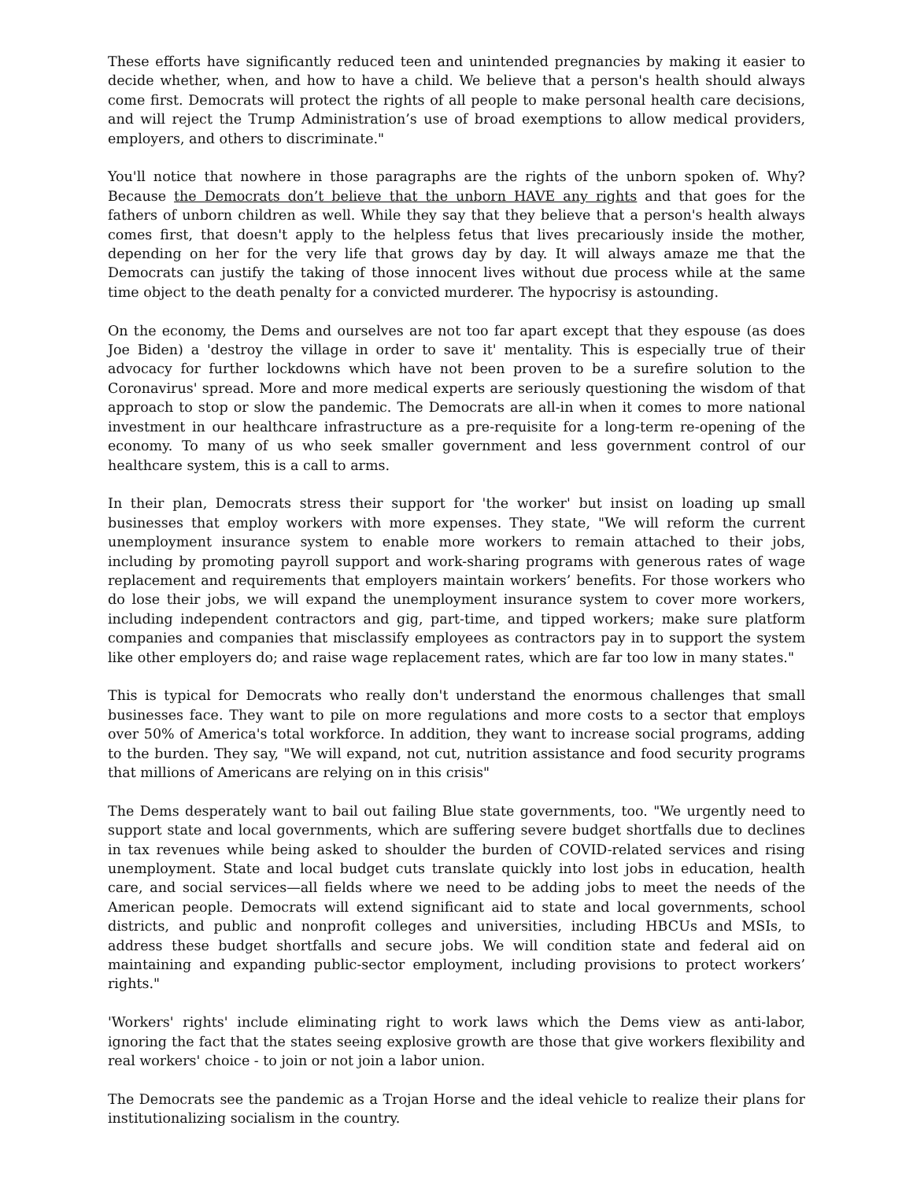These efforts have significantly reduced teen and unintended pregnancies by making it easier to decide whether, when, and how to have a child. We believe that a person's health should always come first. Democrats will protect the rights of all people to make personal health care decisions, and will reject the Trump Administration’s use of broad exemptions to allow medical providers, employers, and others to discriminate."
You'll notice that nowhere in those paragraphs are the rights of the unborn spoken of. Why? Because the Democrats don’t believe that the unborn HAVE any rights and that goes for the fathers of unborn children as well. While they say that they believe that a person's health always comes first, that doesn't apply to the helpless fetus that lives precariously inside the mother, depending on her for the very life that grows day by day. It will always amaze me that the Democrats can justify the taking of those innocent lives without due process while at the same time object to the death penalty for a convicted murderer. The hypocrisy is astounding.
On the economy, the Dems and ourselves are not too far apart except that they espouse (as does Joe Biden) a 'destroy the village in order to save it' mentality. This is especially true of their advocacy for further lockdowns which have not been proven to be a surefire solution to the Coronavirus' spread. More and more medical experts are seriously questioning the wisdom of that approach to stop or slow the pandemic. The Democrats are all-in when it comes to more national investment in our healthcare infrastructure as a pre-requisite for a long-term re-opening of the economy. To many of us who seek smaller government and less government control of our healthcare system, this is a call to arms.
In their plan, Democrats stress their support for 'the worker' but insist on loading up small businesses that employ workers with more expenses. They state, "We will reform the current unemployment insurance system to enable more workers to remain attached to their jobs, including by promoting payroll support and work-sharing programs with generous rates of wage replacement and requirements that employers maintain workers’ benefits. For those workers who do lose their jobs, we will expand the unemployment insurance system to cover more workers, including independent contractors and gig, part-time, and tipped workers; make sure platform companies and companies that misclassify employees as contractors pay in to support the system like other employers do; and raise wage replacement rates, which are far too low in many states."
This is typical for Democrats who really don't understand the enormous challenges that small businesses face. They want to pile on more regulations and more costs to a sector that employs over 50% of America's total workforce. In addition, they want to increase social programs, adding to the burden. They say, "We will expand, not cut, nutrition assistance and food security programs that millions of Americans are relying on in this crisis"
The Dems desperately want to bail out failing Blue state governments, too. "We urgently need to support state and local governments, which are suffering severe budget shortfalls due to declines in tax revenues while being asked to shoulder the burden of COVID-related services and rising unemployment. State and local budget cuts translate quickly into lost jobs in education, health care, and social services—all fields where we need to be adding jobs to meet the needs of the American people. Democrats will extend significant aid to state and local governments, school districts, and public and nonprofit colleges and universities, including HBCUs and MSIs, to address these budget shortfalls and secure jobs. We will condition state and federal aid on maintaining and expanding public-sector employment, including provisions to protect workers’ rights."
'Workers' rights' include eliminating right to work laws which the Dems view as anti-labor, ignoring the fact that the states seeing explosive growth are those that give workers flexibility and real workers' choice - to join or not join a labor union.
The Democrats see the pandemic as a Trojan Horse and the ideal vehicle to realize their plans for institutionalizing socialism in the country.